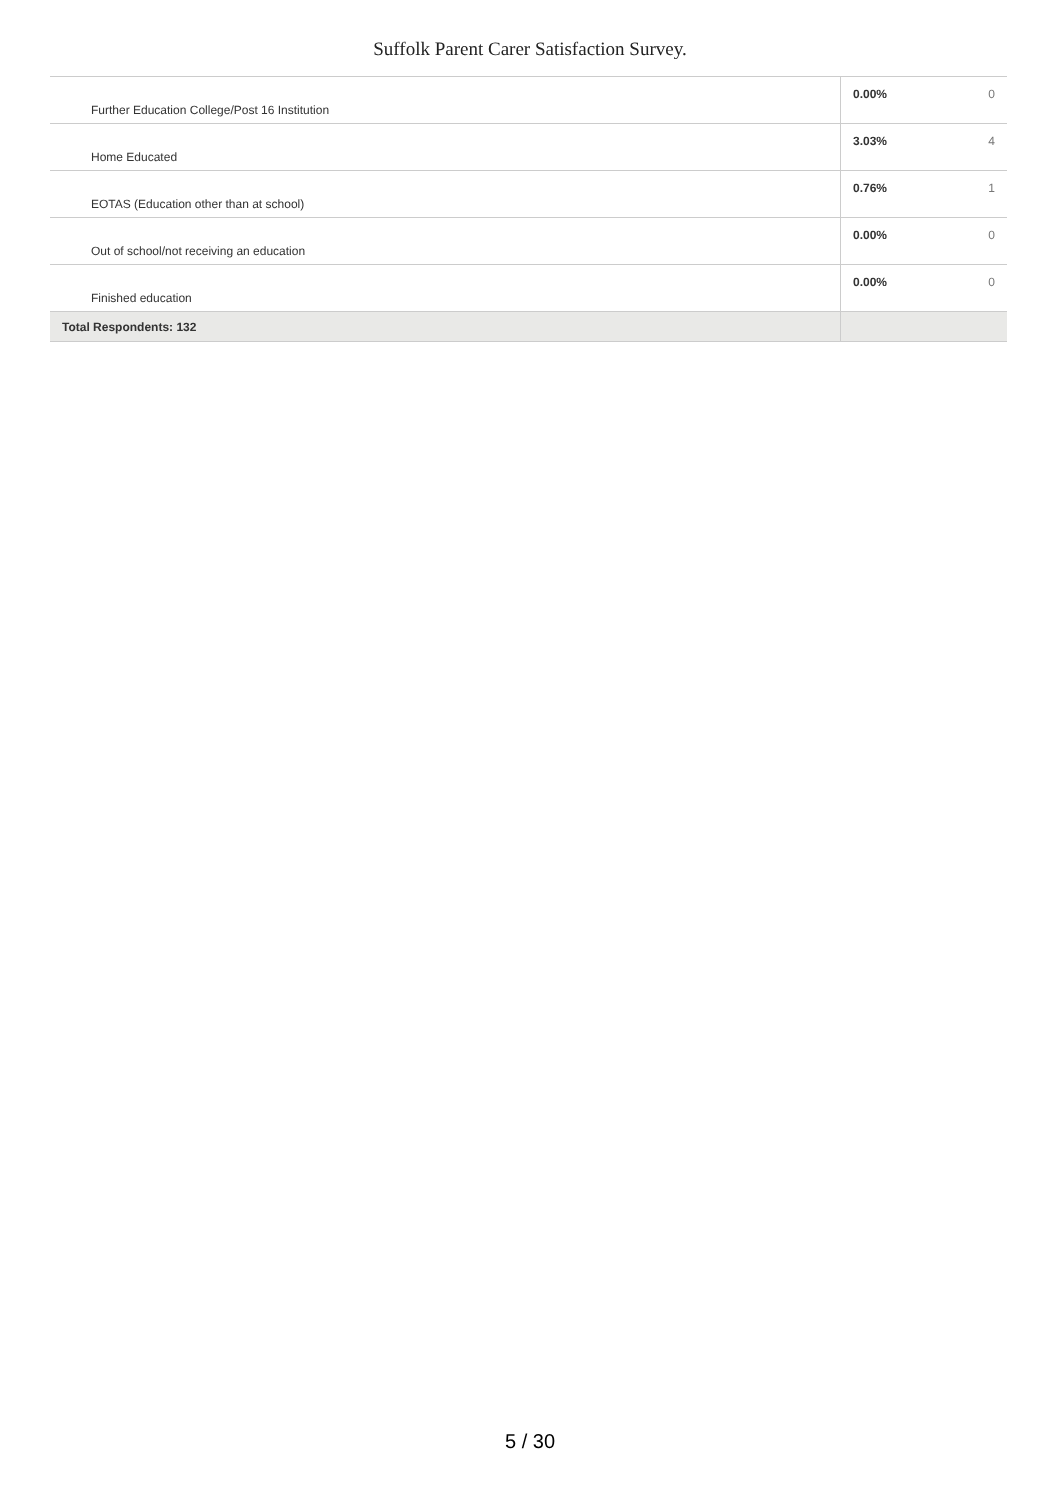Suffolk Parent Carer Satisfaction Survey.
| Further Education College/Post 16 Institution | 0.00% | 0 |
| Home Educated | 3.03% | 4 |
| EOTAS (Education other than at school) | 0.76% | 1 |
| Out of school/not receiving an education | 0.00% | 0 |
| Finished education | 0.00% | 0 |
| Total Respondents: 132 | | |
5 / 30